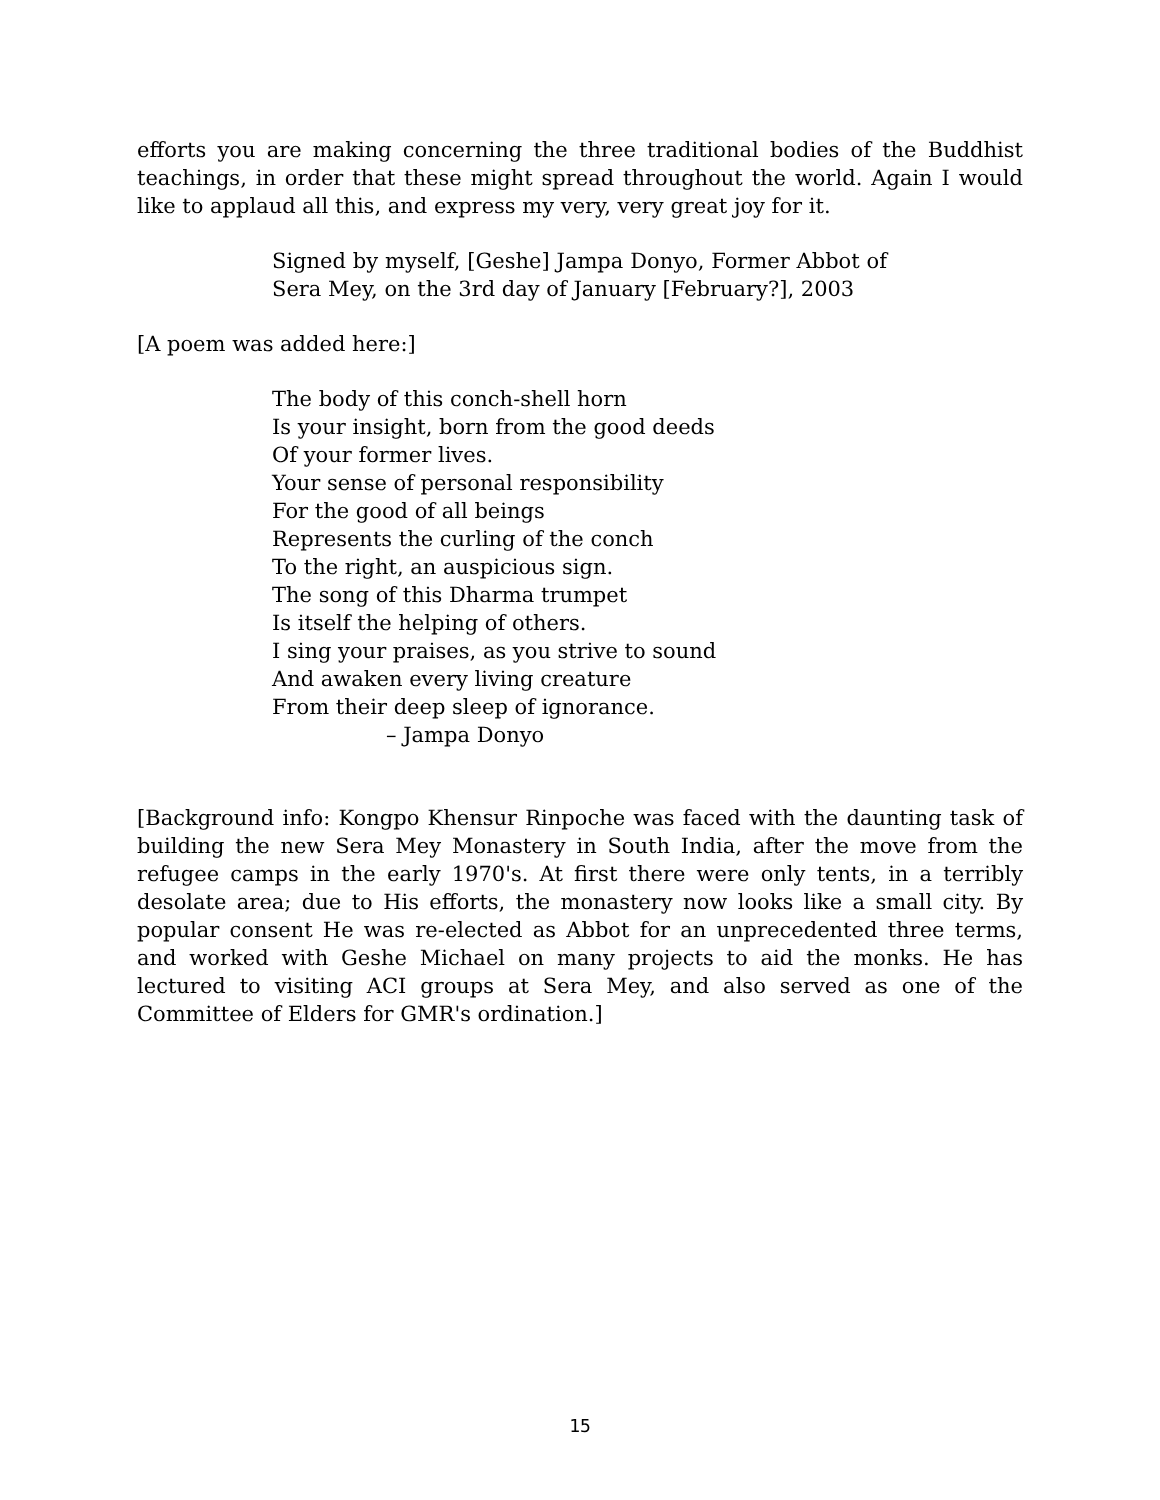efforts you are making concerning the three traditional bodies of the Buddhist teachings, in order that these might spread throughout the world. Again I would like to applaud all this, and express my very, very great joy for it.
Signed by myself, [Geshe] Jampa Donyo, Former Abbot of Sera Mey, on the 3rd day of January [February?], 2003
[A poem was added here:]
The body of this conch-shell horn
Is your insight, born from the good deeds
Of your former lives.
Your sense of personal responsibility
For the good of all beings
Represents the curling of the conch
To the right, an auspicious sign.
The song of this Dharma trumpet
Is itself the helping of others.
I sing your praises, as you strive to sound
And awaken every living creature
From their deep sleep of ignorance.
– Jampa Donyo
[Background info: Kongpo Khensur Rinpoche was faced with the daunting task of building the new Sera Mey Monastery in South India, after the move from the refugee camps in the early 1970's. At first there were only tents, in a terribly desolate area; due to His efforts, the monastery now looks like a small city. By popular consent He was re-elected as Abbot for an unprecedented three terms, and worked with Geshe Michael on many projects to aid the monks. He has lectured to visiting ACI groups at Sera Mey, and also served as one of the Committee of Elders for GMR's ordination.]
15